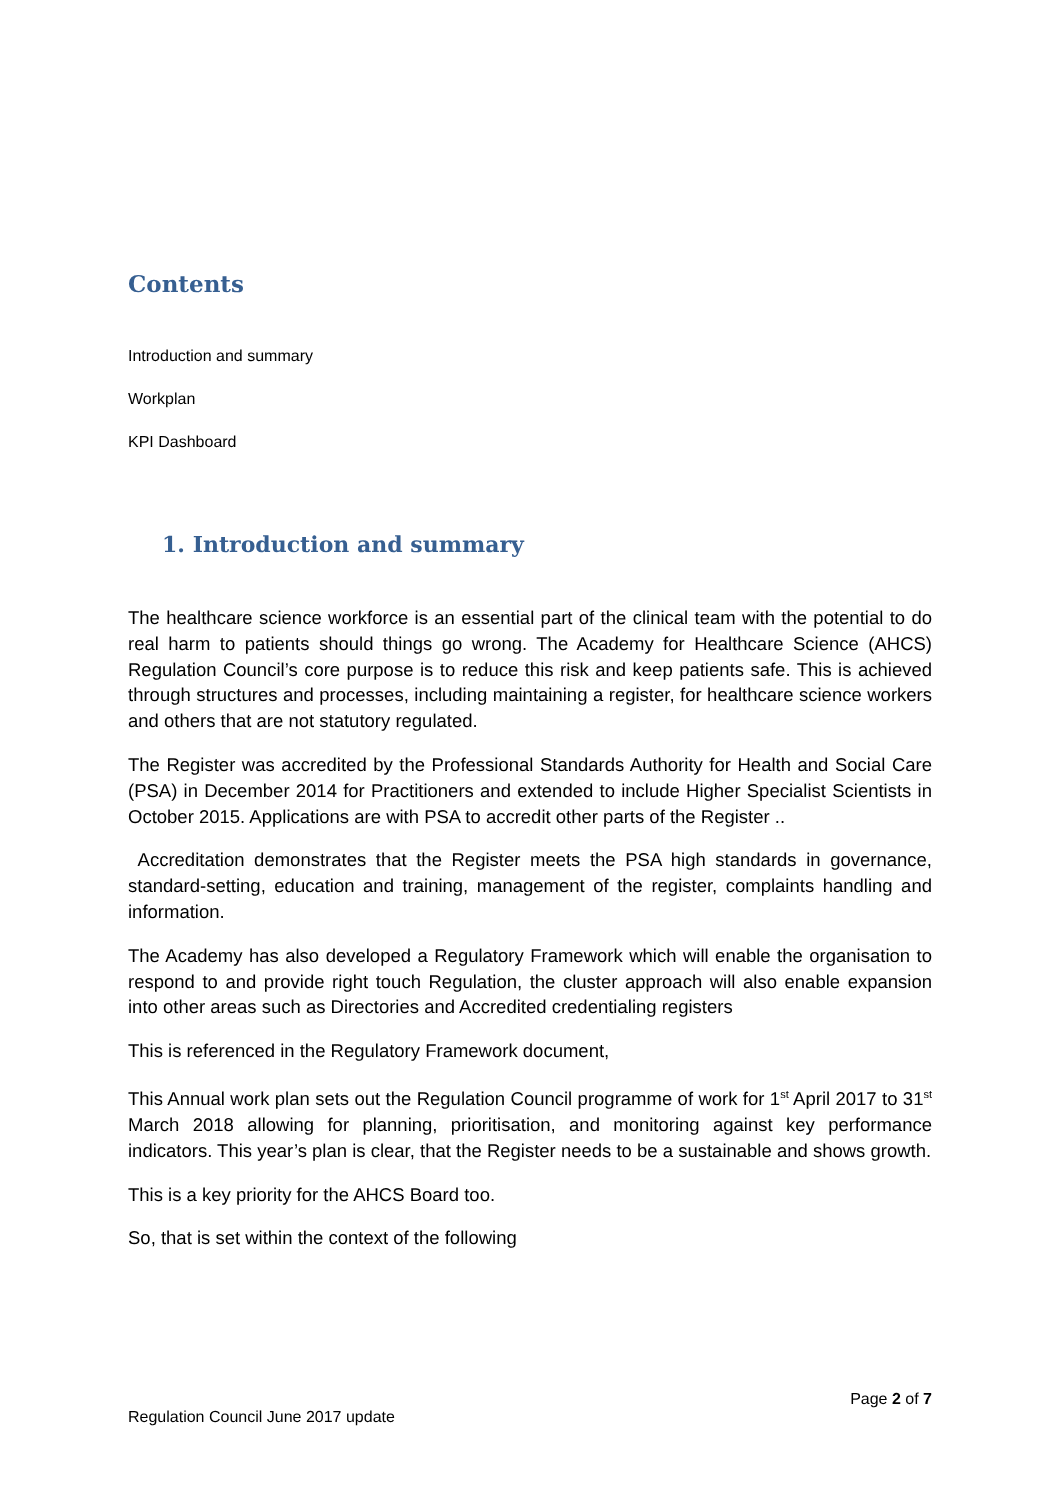Contents
Introduction and summary
Workplan
KPI Dashboard
1. Introduction and summary
The healthcare science workforce is an essential part of the clinical team with the potential to do real harm to patients should things go wrong. The Academy for Healthcare Science (AHCS) Regulation Council’s core purpose is to reduce this risk and keep patients safe. This is achieved through structures and processes, including maintaining a register, for healthcare science workers and others that are not statutory regulated.
The Register was accredited by the Professional Standards Authority for Health and Social Care (PSA) in December 2014 for Practitioners and extended to include Higher Specialist Scientists in October 2015. Applications are with PSA to accredit other parts of the Register ..
Accreditation demonstrates that the Register meets the PSA high standards in governance, standard-setting, education and training, management of the register, complaints handling and information.
The Academy has also developed a Regulatory Framework which will enable the organisation to respond to and provide right touch Regulation, the cluster approach will also enable expansion into other areas such as Directories and Accredited credentialing registers
This is referenced in the Regulatory Framework document,
This Annual work plan sets out the Regulation Council programme of work for 1<sup>st</sup> April 2017 to 31<sup>st</sup> March 2018 allowing for planning, prioritisation, and monitoring against key performance indicators. This year’s plan is clear, that the Register needs to be a sustainable and shows growth.
This is a key priority for the AHCS Board too.
So, that is set within the context of the following
Page 2 of 7
Regulation Council June 2017 update